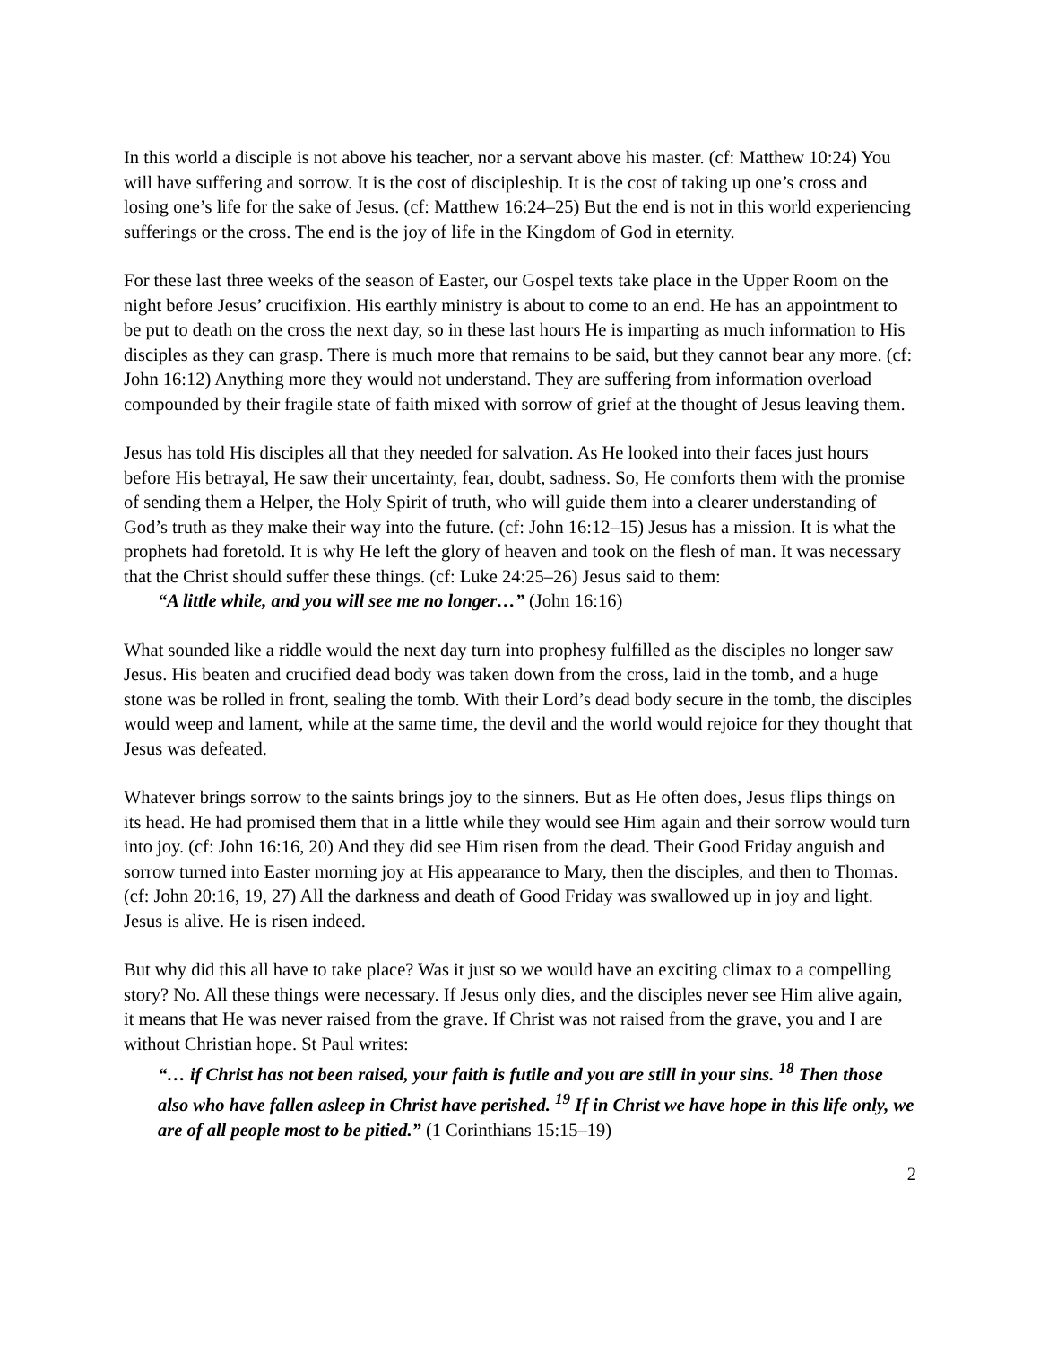In this world a disciple is not above his teacher, nor a servant above his master. (cf: Matthew 10:24) You will have suffering and sorrow. It is the cost of discipleship. It is the cost of taking up one’s cross and losing one’s life for the sake of Jesus. (cf: Matthew 16:24–25) But the end is not in this world experiencing sufferings or the cross. The end is the joy of life in the Kingdom of God in eternity.
For these last three weeks of the season of Easter, our Gospel texts take place in the Upper Room on the night before Jesus’ crucifixion. His earthly ministry is about to come to an end. He has an appointment to be put to death on the cross the next day, so in these last hours He is imparting as much information to His disciples as they can grasp. There is much more that remains to be said, but they cannot bear any more. (cf: John 16:12) Anything more they would not understand. They are suffering from information overload compounded by their fragile state of faith mixed with sorrow of grief at the thought of Jesus leaving them.
Jesus has told His disciples all that they needed for salvation. As He looked into their faces just hours before His betrayal, He saw their uncertainty, fear, doubt, sadness. So, He comforts them with the promise of sending them a Helper, the Holy Spirit of truth, who will guide them into a clearer understanding of God’s truth as they make their way into the future. (cf: John 16:12–15) Jesus has a mission. It is what the prophets had foretold. It is why He left the glory of heaven and took on the flesh of man. It was necessary that the Christ should suffer these things. (cf: Luke 24:25–26) Jesus said to them:
“A little while, and you will see me no longer…” (John 16:16)
What sounded like a riddle would the next day turn into prophesy fulfilled as the disciples no longer saw Jesus. His beaten and crucified dead body was taken down from the cross, laid in the tomb, and a huge stone was be rolled in front, sealing the tomb. With their Lord’s dead body secure in the tomb, the disciples would weep and lament, while at the same time, the devil and the world would rejoice for they thought that Jesus was defeated.
Whatever brings sorrow to the saints brings joy to the sinners. But as He often does, Jesus flips things on its head. He had promised them that in a little while they would see Him again and their sorrow would turn into joy. (cf: John 16:16, 20) And they did see Him risen from the dead. Their Good Friday anguish and sorrow turned into Easter morning joy at His appearance to Mary, then the disciples, and then to Thomas. (cf: John 20:16, 19, 27) All the darkness and death of Good Friday was swallowed up in joy and light. Jesus is alive. He is risen indeed.
But why did this all have to take place? Was it just so we would have an exciting climax to a compelling story? No. All these things were necessary. If Jesus only dies, and the disciples never see Him alive again, it means that He was never raised from the grave. If Christ was not raised from the grave, you and I are without Christian hope. St Paul writes:
“… if Christ has not been raised, your faith is futile and you are still in your sins. <sup>18</sup> Then those also who have fallen asleep in Christ have perished. <sup>19</sup> If in Christ we have hope in this life only, we are of all people most to be pitied.” (1 Corinthians 15:15–19)
2